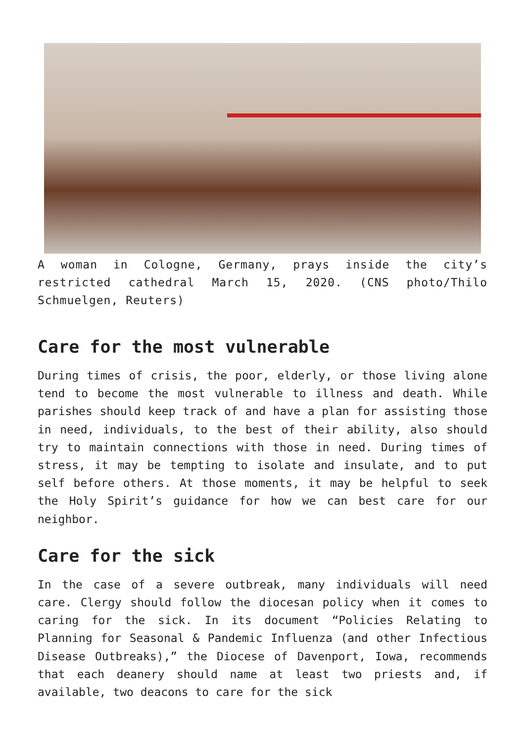A woman in Cologne, Germany, prays inside the city’s restricted cathedral March 15, 2020. (CNS photo/Thilo Schmuelgen, Reuters)
Care for the most vulnerable
During times of crisis, the poor, elderly, or those living alone tend to become the most vulnerable to illness and death. While parishes should keep track of and have a plan for assisting those in need, individuals, to the best of their ability, also should try to maintain connections with those in need. During times of stress, it may be tempting to isolate and insulate, and to put self before others. At those moments, it may be helpful to seek the Holy Spirit’s guidance for how we can best care for our neighbor.
Care for the sick
In the case of a severe outbreak, many individuals will need care. Clergy should follow the diocesan policy when it comes to caring for the sick. In its document “Policies Relating to Planning for Seasonal & Pandemic Influenza (and other Infectious Disease Outbreaks),” the Diocese of Davenport, Iowa, recommends that each deanery should name at least two priests and, if available, two deacons to care for the sick